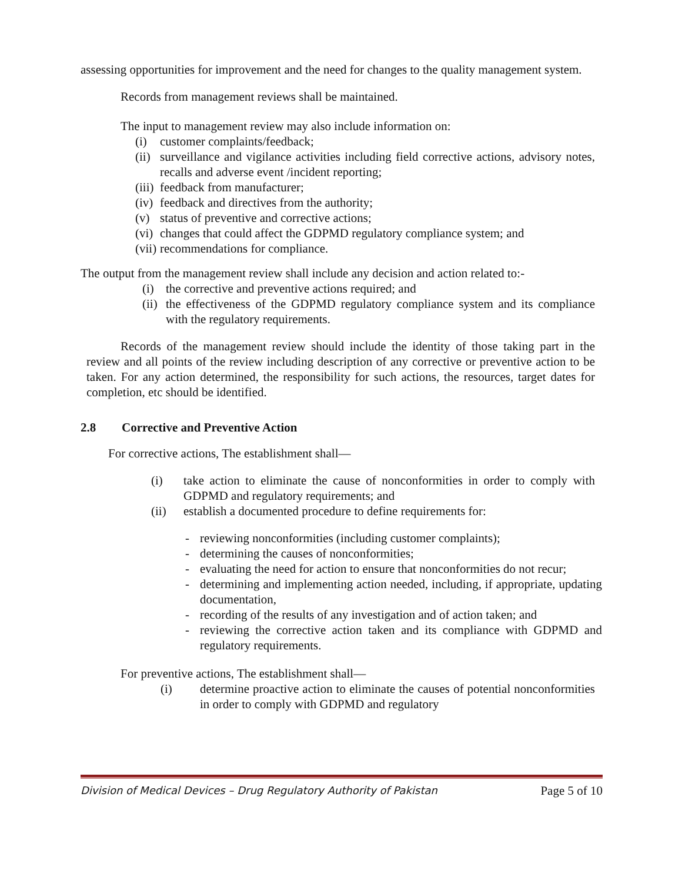assessing opportunities for improvement and the need for changes to the quality management system.
Records from management reviews shall be maintained.
The input to management review may also include information on:
(i) customer complaints/feedback;
(ii) surveillance and vigilance activities including field corrective actions, advisory notes, recalls and adverse event /incident reporting;
(iii) feedback from manufacturer;
(iv) feedback and directives from the authority;
(v) status of preventive and corrective actions;
(vi) changes that could affect the GDPMD regulatory compliance system; and
(vii) recommendations for compliance.
The output from the management review shall include any decision and action related to:-
(i) the corrective and preventive actions required; and
(ii) the effectiveness of the GDPMD regulatory compliance system and its compliance with the regulatory requirements.
Records of the management review should include the identity of those taking part in the review and all points of the review including description of any corrective or preventive action to be taken. For any action determined, the responsibility for such actions, the resources, target dates for completion, etc should be identified.
2.8 Corrective and Preventive Action
For corrective actions, The establishment shall—
(i) take action to eliminate the cause of nonconformities in order to comply with GDPMD and regulatory requirements; and
(ii) establish a documented procedure to define requirements for:
- reviewing nonconformities (including customer complaints);
- determining the causes of nonconformities;
- evaluating the need for action to ensure that nonconformities do not recur;
- determining and implementing action needed, including, if appropriate, updating documentation,
- recording of the results of any investigation and of action taken; and
- reviewing the corrective action taken and its compliance with GDPMD and regulatory requirements.
For preventive actions, The establishment shall—
(i) determine proactive action to eliminate the causes of potential nonconformities in order to comply with GDPMD and regulatory
Division of Medical Devices – Drug Regulatory Authority of Pakistan Page 5 of 10